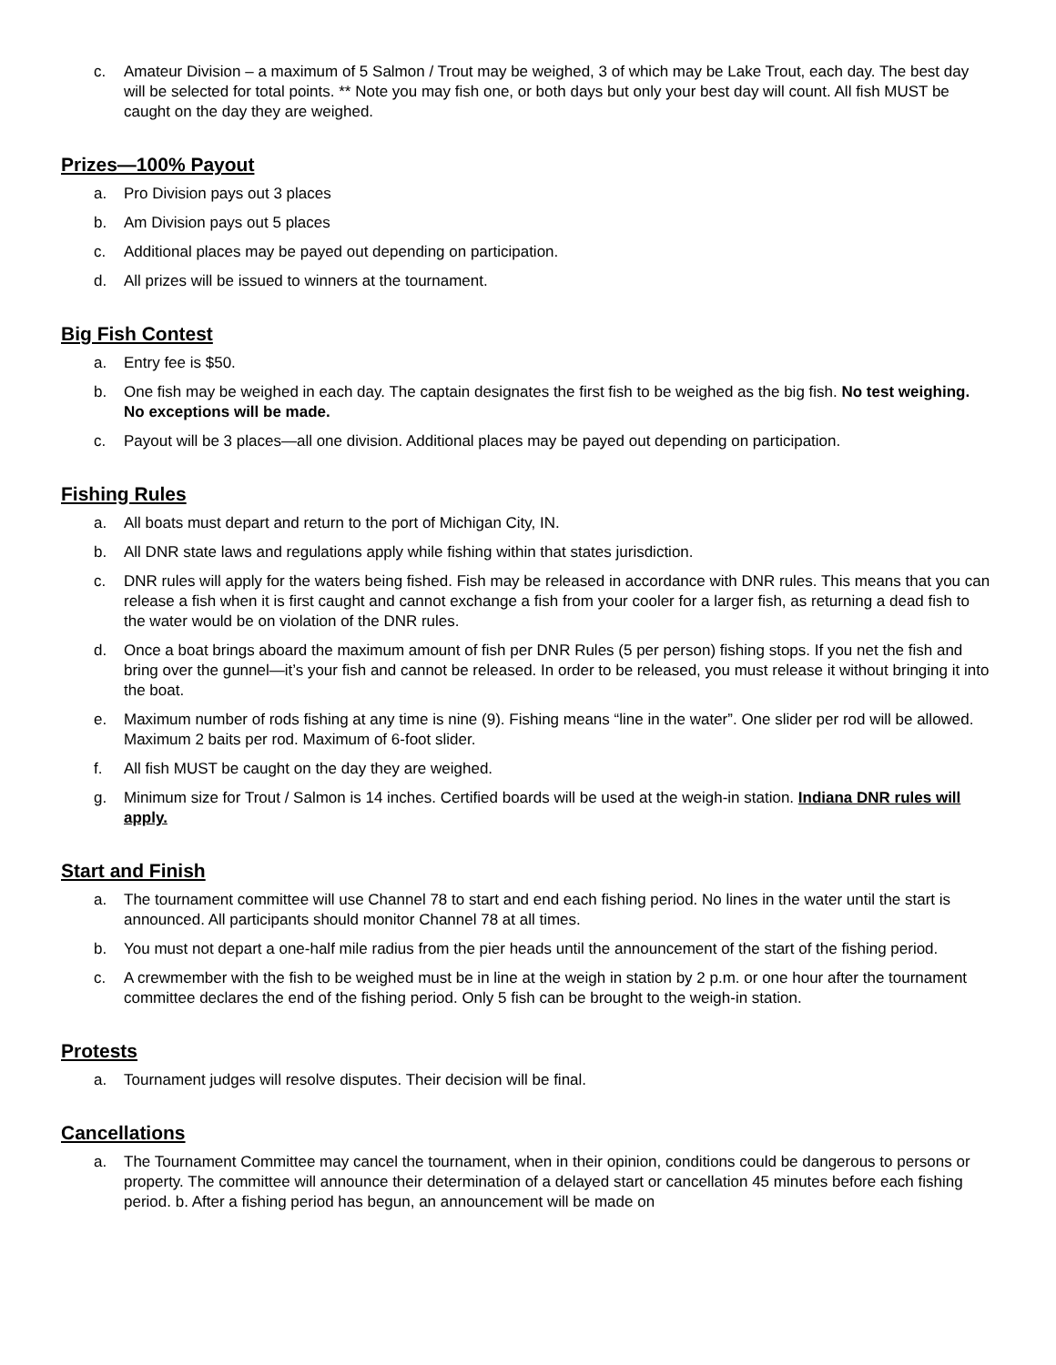c. Amateur Division – a maximum of 5 Salmon / Trout may be weighed, 3 of which may be Lake Trout, each day. The best day will be selected for total points. ** Note you may fish one, or both days but only your best day will count. All fish MUST be caught on the day they are weighed.
Prizes—100% Payout
a. Pro Division pays out 3 places
b. Am Division pays out 5 places
c. Additional places may be payed out depending on participation.
d. All prizes will be issued to winners at the tournament.
Big Fish Contest
a. Entry fee is $50.
b. One fish may be weighed in each day. The captain designates the first fish to be weighed as the big fish. No test weighing. No exceptions will be made.
c. Payout will be 3 places—all one division. Additional places may be payed out depending on participation.
Fishing Rules
a. All boats must depart and return to the port of Michigan City, IN.
b. All DNR state laws and regulations apply while fishing within that states jurisdiction.
c. DNR rules will apply for the waters being fished. Fish may be released in accordance with DNR rules. This means that you can release a fish when it is first caught and cannot exchange a fish from your cooler for a larger fish, as returning a dead fish to the water would be on violation of the DNR rules.
d. Once a boat brings aboard the maximum amount of fish per DNR Rules (5 per person) fishing stops. If you net the fish and bring over the gunnel—it’s your fish and cannot be released. In order to be released, you must release it without bringing it into the boat.
e. Maximum number of rods fishing at any time is nine (9). Fishing means “line in the water”. One slider per rod will be allowed. Maximum 2 baits per rod. Maximum of 6-foot slider.
f. All fish MUST be caught on the day they are weighed.
g. Minimum size for Trout / Salmon is 14 inches. Certified boards will be used at the weigh-in station. Indiana DNR rules will apply.
Start and Finish
a. The tournament committee will use Channel 78 to start and end each fishing period. No lines in the water until the start is announced. All participants should monitor Channel 78 at all times.
b. You must not depart a one-half mile radius from the pier heads until the announcement of the start of the fishing period.
c. A crewmember with the fish to be weighed must be in line at the weigh in station by 2 p.m. or one hour after the tournament committee declares the end of the fishing period. Only 5 fish can be brought to the weigh-in station.
Protests
a. Tournament judges will resolve disputes. Their decision will be final.
Cancellations
a. The Tournament Committee may cancel the tournament, when in their opinion, conditions could be dangerous to persons or property. The committee will announce their determination of a delayed start or cancellation 45 minutes before each fishing period. b. After a fishing period has begun, an announcement will be made on